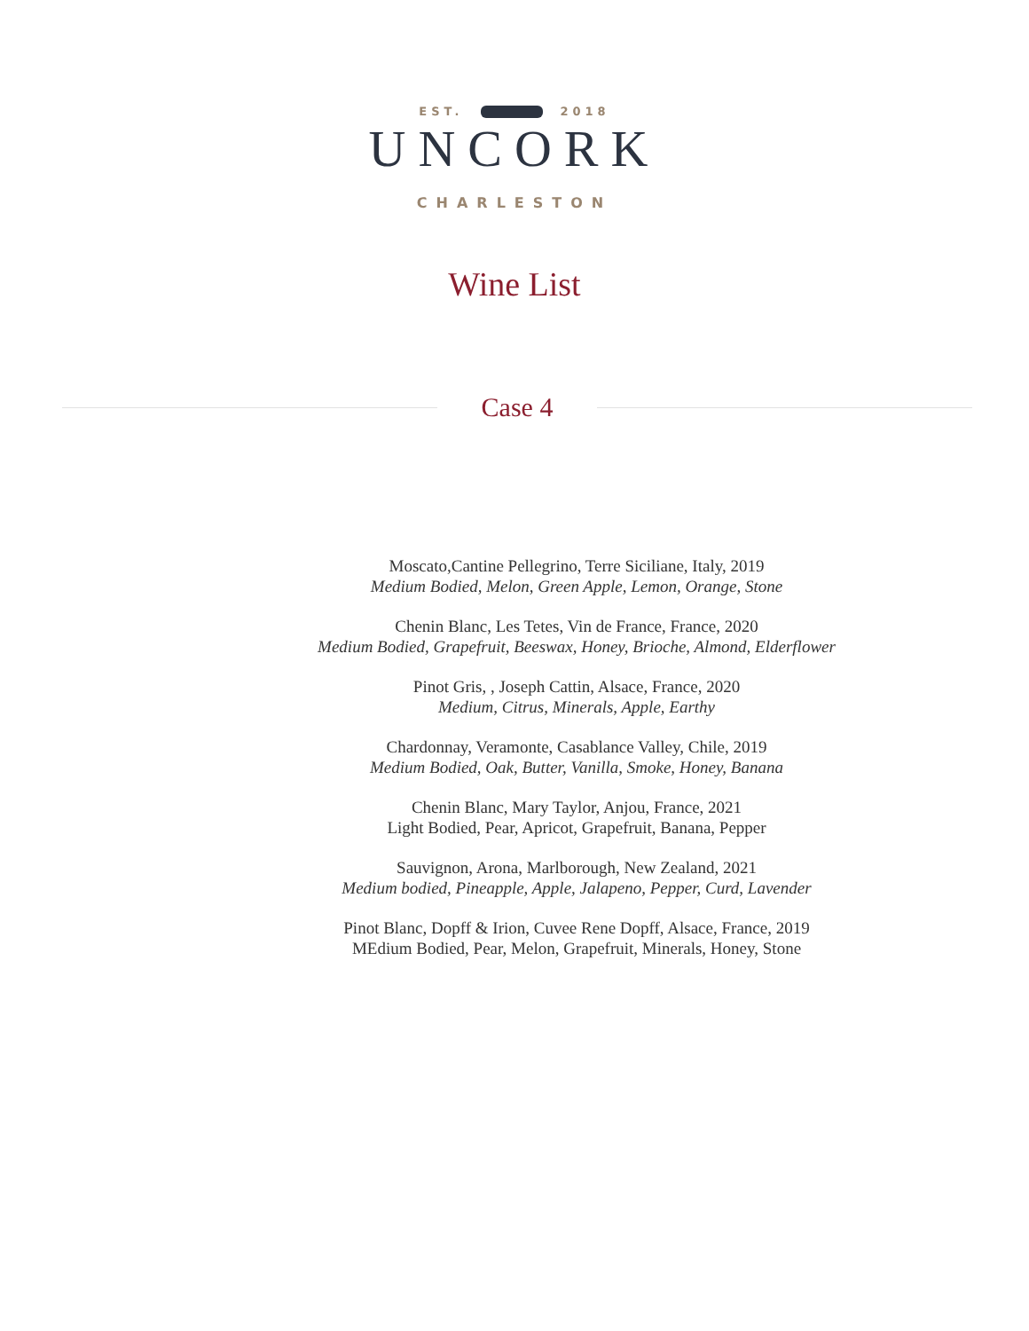EST. 2018
UNCORK
CHARLESTON
Wine List
Case 4
Moscato,Cantine Pellegrino, Terre Siciliane, Italy, 2019
Medium Bodied, Melon, Green Apple, Lemon, Orange, Stone
Chenin Blanc, Les Tetes, Vin de France, France, 2020
Medium Bodied, Grapefruit, Beeswax, Honey, Brioche, Almond, Elderflower
Pinot Gris, , Joseph Cattin, Alsace, France, 2020
Medium, Citrus, Minerals, Apple, Earthy
Chardonnay, Veramonte, Casablance Valley, Chile, 2019
Medium Bodied, Oak, Butter, Vanilla, Smoke, Honey, Banana
Chenin Blanc, Mary Taylor, Anjou, France, 2021
Light Bodied, Pear, Apricot, Grapefruit, Banana, Pepper
Sauvignon, Arona, Marlborough, New Zealand, 2021
Medium bodied, Pineapple, Apple, Jalapeno, Pepper, Curd, Lavender
Pinot Blanc, Dopff & Irion, Cuvee Rene Dopff, Alsace, France, 2019
MEdium Bodied, Pear, Melon, Grapefruit, Minerals, Honey, Stone